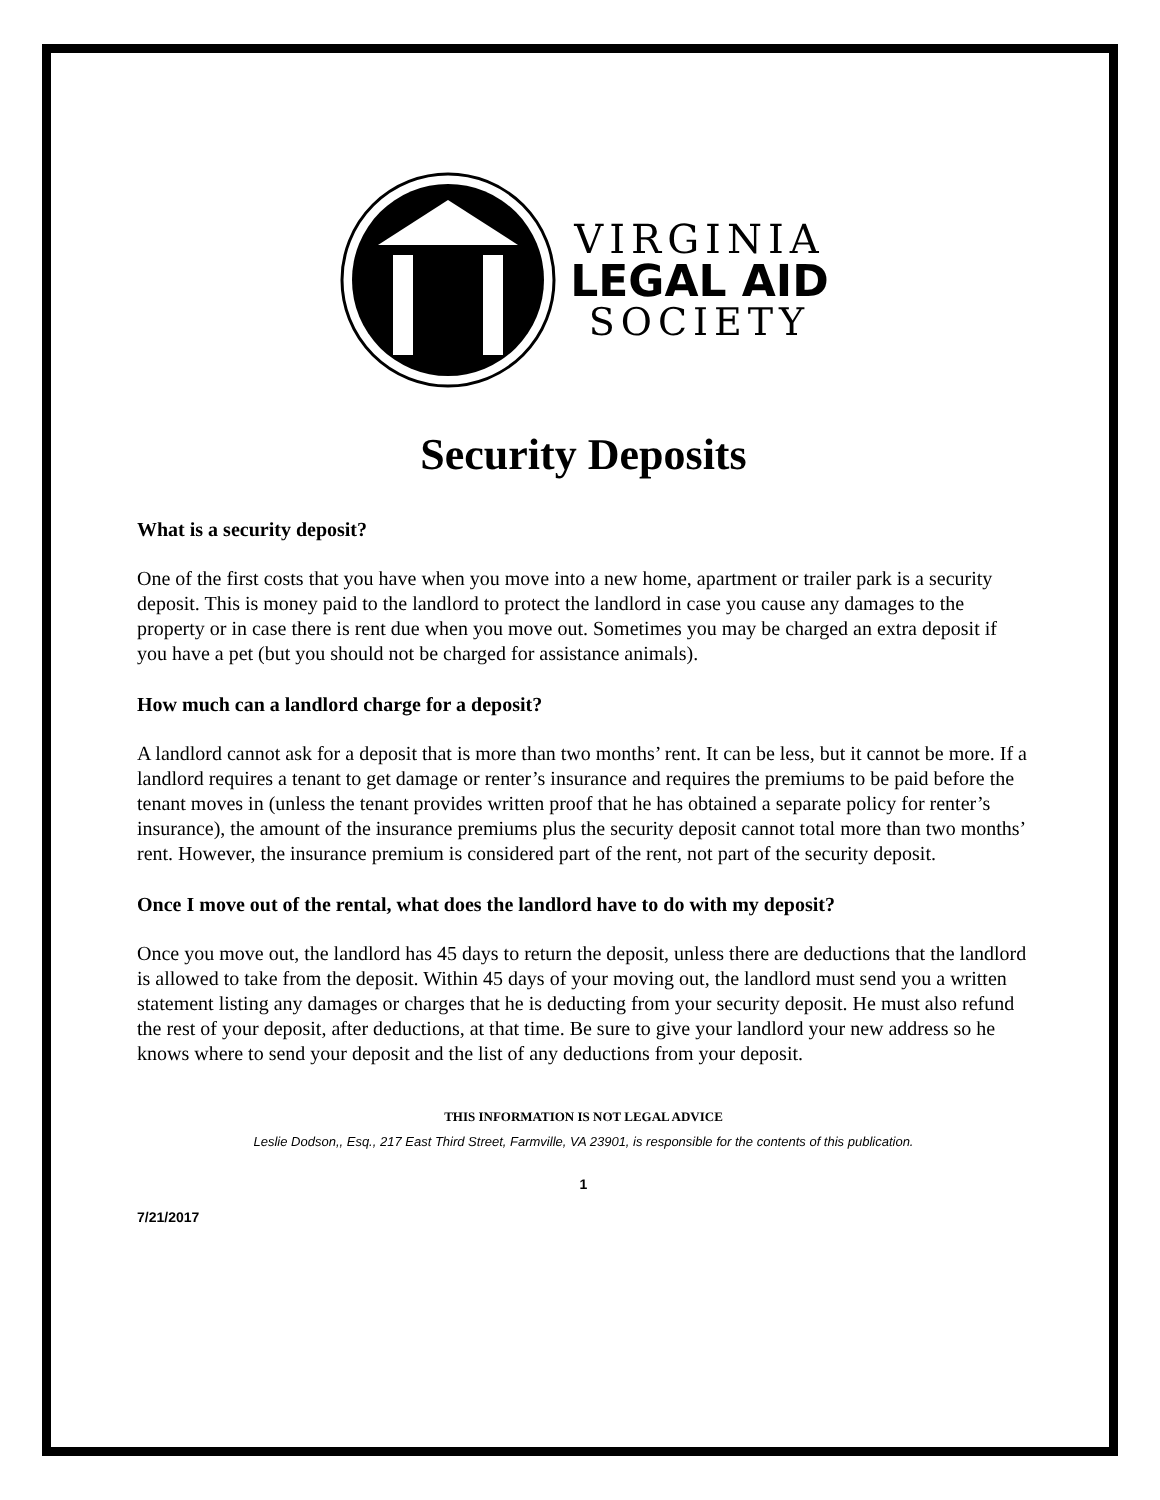VIRGINIA
LEGAL AID
SOCIETY
Security Deposits
What is a security deposit?
One of the first costs that you have when you move into a new home, apartment or trailer park is a security deposit. This is money paid to the landlord to protect the landlord in case you cause any damages to the property or in case there is rent due when you move out. Sometimes you may be charged an extra deposit if you have a pet (but you should not be charged for assistance animals).
How much can a landlord charge for a deposit?
A landlord cannot ask for a deposit that is more than two months’ rent. It can be less, but it cannot be more. If a landlord requires a tenant to get damage or renter’s insurance and requires the premiums to be paid before the tenant moves in (unless the tenant provides written proof that he has obtained a separate policy for renter’s insurance), the amount of the insurance premiums plus the security deposit cannot total more than two months’ rent. However, the insurance premium is considered part of the rent, not part of the security deposit.
Once I move out of the rental, what does the landlord have to do with my deposit?
Once you move out, the landlord has 45 days to return the deposit, unless there are deductions that the landlord is allowed to take from the deposit. Within 45 days of your moving out, the landlord must send you a written statement listing any damages or charges that he is deducting from your security deposit. He must also refund the rest of your deposit, after deductions, at that time. Be sure to give your landlord your new address so he knows where to send your deposit and the list of any deductions from your deposit.
THIS INFORMATION IS NOT LEGAL ADVICE
Leslie Dodson,, Esq., 217 East Third Street, Farmville, VA 23901, is responsible for the contents of this publication.
1
7/21/2017